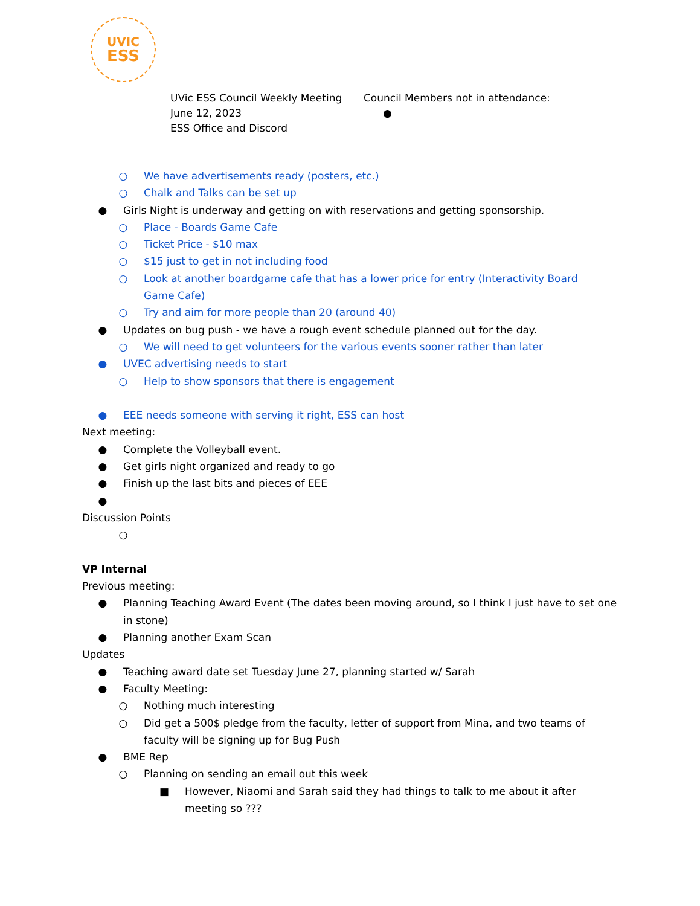UVIC
ESS
UVic ESS Council Weekly Meeting
June 12, 2023
ESS Office and Discord
Council Members not in attendance:
●
○ We have advertisements ready (posters, etc.)
○ Chalk and Talks can be set up
● Girls Night is underway and getting on with reservations and getting sponsorship.
○ Place - Boards Game Cafe
○ Ticket Price - $10 max
○ $15 just to get in not including food
○ Look at another boardgame cafe that has a lower price for entry (Interactivity Board Game Cafe)
○ Try and aim for more people than 20 (around 40)
● Updates on bug push - we have a rough event schedule planned out for the day.
○ We will need to get volunteers for the various events sooner rather than later
● UVEC advertising needs to start
○ Help to show sponsors that there is engagement
● EEE needs someone with serving it right, ESS can host
Next meeting:
● Complete the Volleyball event.
● Get girls night organized and ready to go
● Finish up the last bits and pieces of EEE
●
Discussion Points
○
VP Internal
Previous meeting:
● Planning Teaching Award Event (The dates been moving around, so I think I just have to set one in stone)
● Planning another Exam Scan
Updates
● Teaching award date set Tuesday June 27, planning started w/ Sarah
● Faculty Meeting:
○ Nothing much interesting
○ Did get a 500$ pledge from the faculty, letter of support from Mina, and two teams of faculty will be signing up for Bug Push
● BME Rep
○ Planning on sending an email out this week
■ However, Niaomi and Sarah said they had things to talk to me about it after meeting so ???